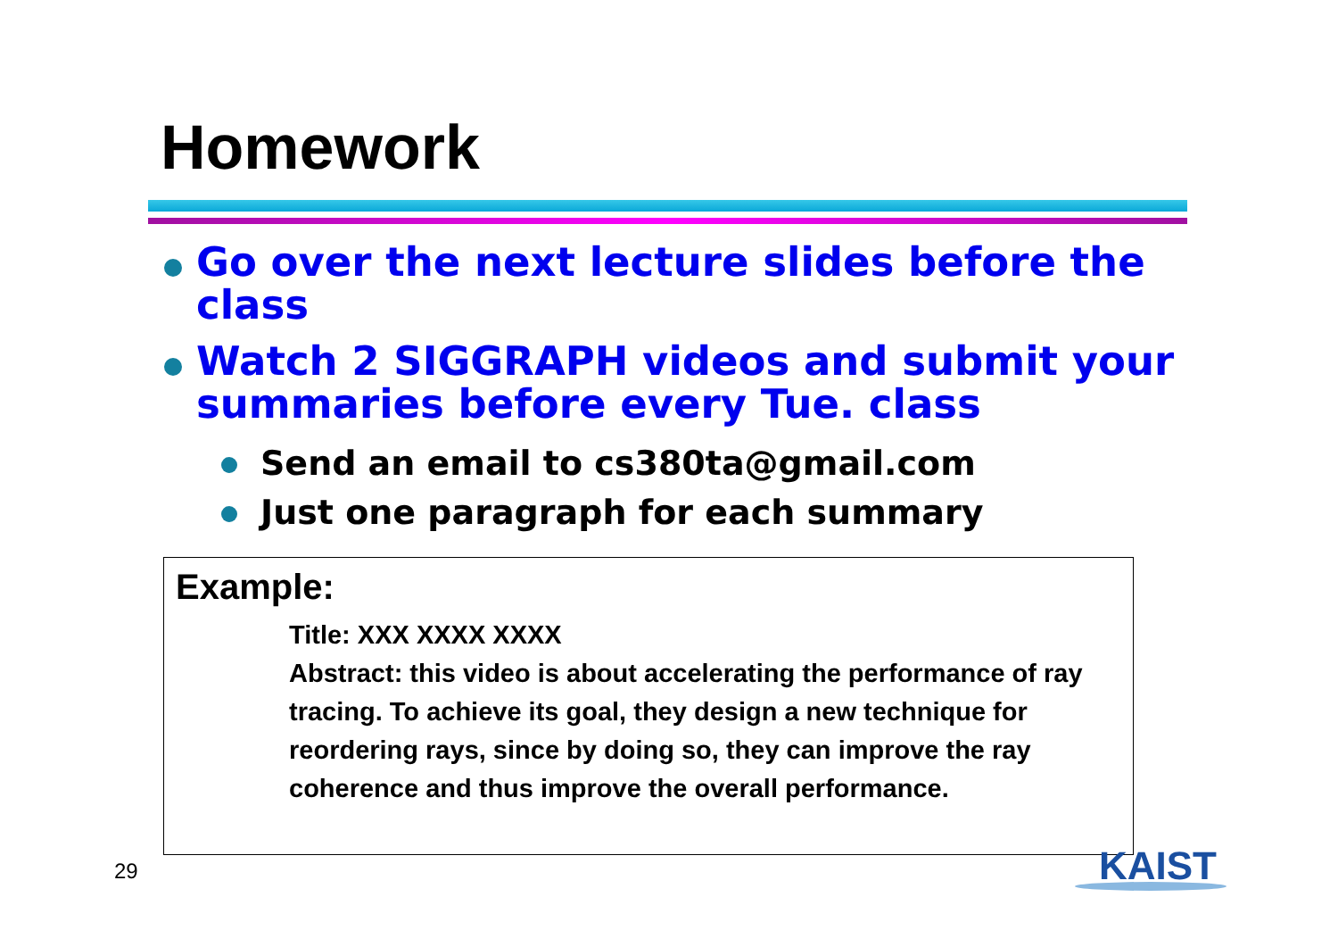Homework
Go over the next lecture slides before the class
Watch 2 SIGGRAPH videos and submit your summaries before every Tue. class
Send an email to cs380ta@gmail.com
Just one paragraph for each summary
Example:
Title: XXX XXXX XXXX
Abstract: this video is about accelerating the performance of ray tracing. To achieve its goal, they design a new technique for reordering rays, since by doing so, they can improve the ray coherence and thus improve the overall performance.
29 KAIST